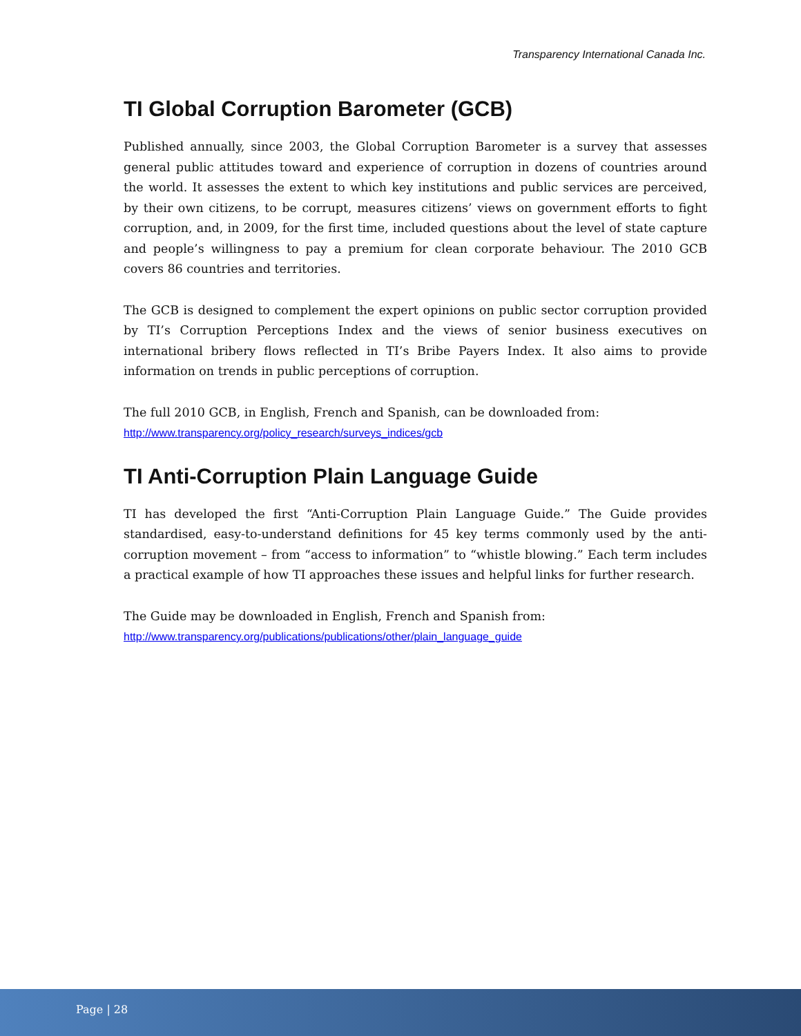Transparency International Canada Inc.
TI Global Corruption Barometer (GCB)
Published annually, since 2003, the Global Corruption Barometer is a survey that assesses general public attitudes toward and experience of corruption in dozens of countries around the world. It assesses the extent to which key institutions and public services are perceived, by their own citizens, to be corrupt, measures citizens’ views on government efforts to fight corruption, and, in 2009, for the first time, included questions about the level of state capture and people’s willingness to pay a premium for clean corporate behaviour. The 2010 GCB covers 86 countries and territories.
The GCB is designed to complement the expert opinions on public sector corruption provided by TI’s Corruption Perceptions Index and the views of senior business executives on international bribery flows reflected in TI’s Bribe Payers Index. It also aims to provide information on trends in public perceptions of corruption.
The full 2010 GCB, in English, French and Spanish, can be downloaded from:
http://www.transparency.org/policy_research/surveys_indices/gcb
TI Anti-Corruption Plain Language Guide
TI has developed the first “Anti-Corruption Plain Language Guide.” The Guide provides standardised, easy-to-understand definitions for 45 key terms commonly used by the anti-corruption movement – from “access to information” to “whistle blowing.” Each term includes a practical example of how TI approaches these issues and helpful links for further research.
The Guide may be downloaded in English, French and Spanish from:
http://www.transparency.org/publications/publications/other/plain_language_guide
Page | 28